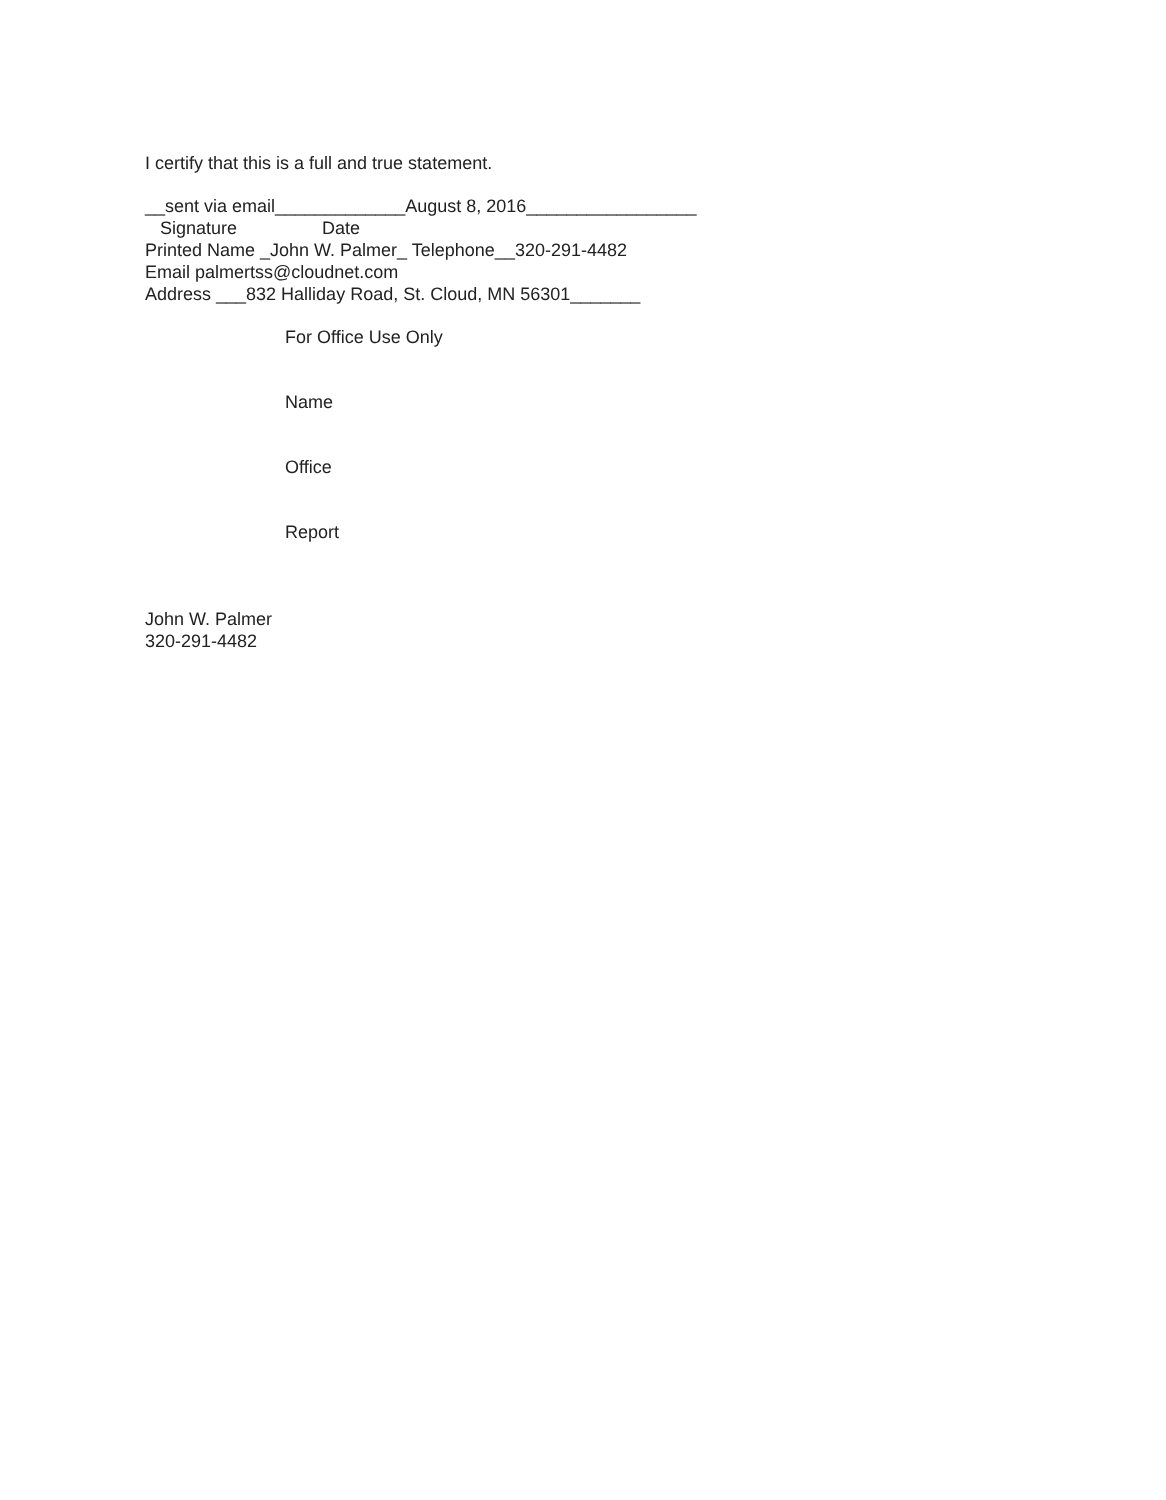I certify that this is a full and true statement.
__sent via email_____________August 8, 2016_________________
Signature Date
Printed Name _John W. Palmer_ Telephone__320-291-4482
Email palmertss@cloudnet.com
Address ___832 Halliday Road, St. Cloud, MN 56301_______
For Office Use Only
Name
Office
Report
John W. Palmer
320-291-4482